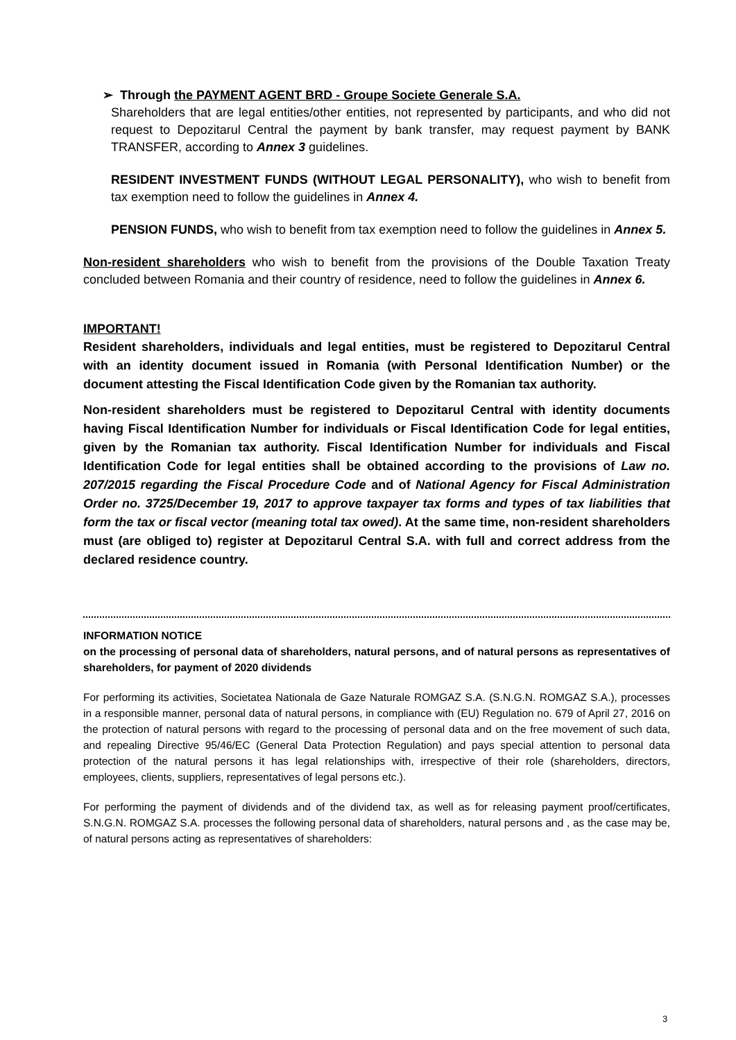➢ Through the PAYMENT AGENT BRD - Groupe Societe Generale S.A.
Shareholders that are legal entities/other entities, not represented by participants, and who did not request to Depozitarul Central the payment by bank transfer, may request payment by BANK TRANSFER, according to Annex 3 guidelines.
RESIDENT INVESTMENT FUNDS (WITHOUT LEGAL PERSONALITY), who wish to benefit from tax exemption need to follow the guidelines in Annex 4.
PENSION FUNDS, who wish to benefit from tax exemption need to follow the guidelines in Annex 5.
Non-resident shareholders who wish to benefit from the provisions of the Double Taxation Treaty concluded between Romania and their country of residence, need to follow the guidelines in Annex 6.
IMPORTANT!
Resident shareholders, individuals and legal entities, must be registered to Depozitarul Central with an identity document issued in Romania (with Personal Identification Number) or the document attesting the Fiscal Identification Code given by the Romanian tax authority.
Non-resident shareholders must be registered to Depozitarul Central with identity documents having Fiscal Identification Number for individuals or Fiscal Identification Code for legal entities, given by the Romanian tax authority. Fiscal Identification Number for individuals and Fiscal Identification Code for legal entities shall be obtained according to the provisions of Law no. 207/2015 regarding the Fiscal Procedure Code and of National Agency for Fiscal Administration Order no. 3725/December 19, 2017 to approve taxpayer tax forms and types of tax liabilities that form the tax or fiscal vector (meaning total tax owed). At the same time, non-resident shareholders must (are obliged to) register at Depozitarul Central S.A. with full and correct address from the declared residence country.
INFORMATION NOTICE
on the processing of personal data of shareholders, natural persons, and of natural persons as representatives of shareholders, for payment of 2020 dividends
For performing its activities, Societatea Nationala de Gaze Naturale ROMGAZ S.A. (S.N.G.N. ROMGAZ S.A.), processes in a responsible manner, personal data of natural persons, in compliance with (EU) Regulation no. 679 of April 27, 2016 on the protection of natural persons with regard to the processing of personal data and on the free movement of such data, and repealing Directive 95/46/EC (General Data Protection Regulation) and pays special attention to personal data protection of the natural persons it has legal relationships with, irrespective of their role (shareholders, directors, employees, clients, suppliers, representatives of legal persons etc.).
For performing the payment of dividends and of the dividend tax, as well as for releasing payment proof/certificates, S.N.G.N. ROMGAZ S.A. processes the following personal data of shareholders, natural persons and , as the case may be, of natural persons acting as representatives of shareholders:
3